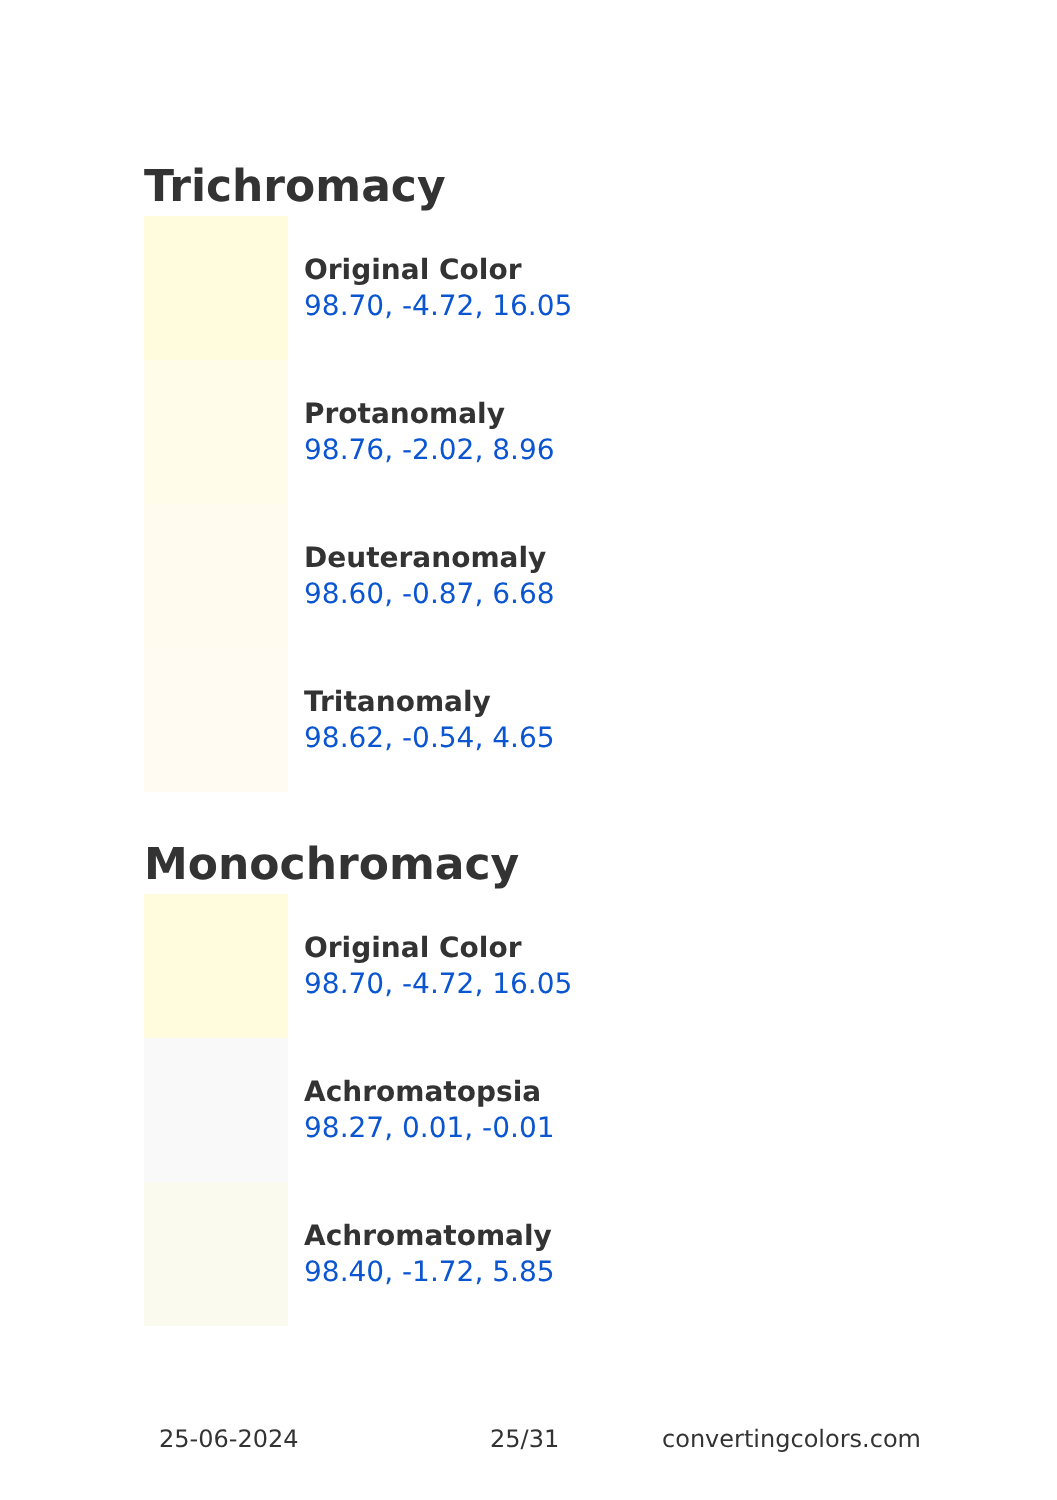Trichromacy
Original Color
98.70, -4.72, 16.05
Protanomaly
98.76, -2.02, 8.96
Deuteranomaly
98.60, -0.87, 6.68
Tritanomaly
98.62, -0.54, 4.65
Monochromacy
Original Color
98.70, -4.72, 16.05
Achromatopsia
98.27, 0.01, -0.01
Achromatomaly
98.40, -1.72, 5.85
25-06-2024 25/31 convertingcolors.com